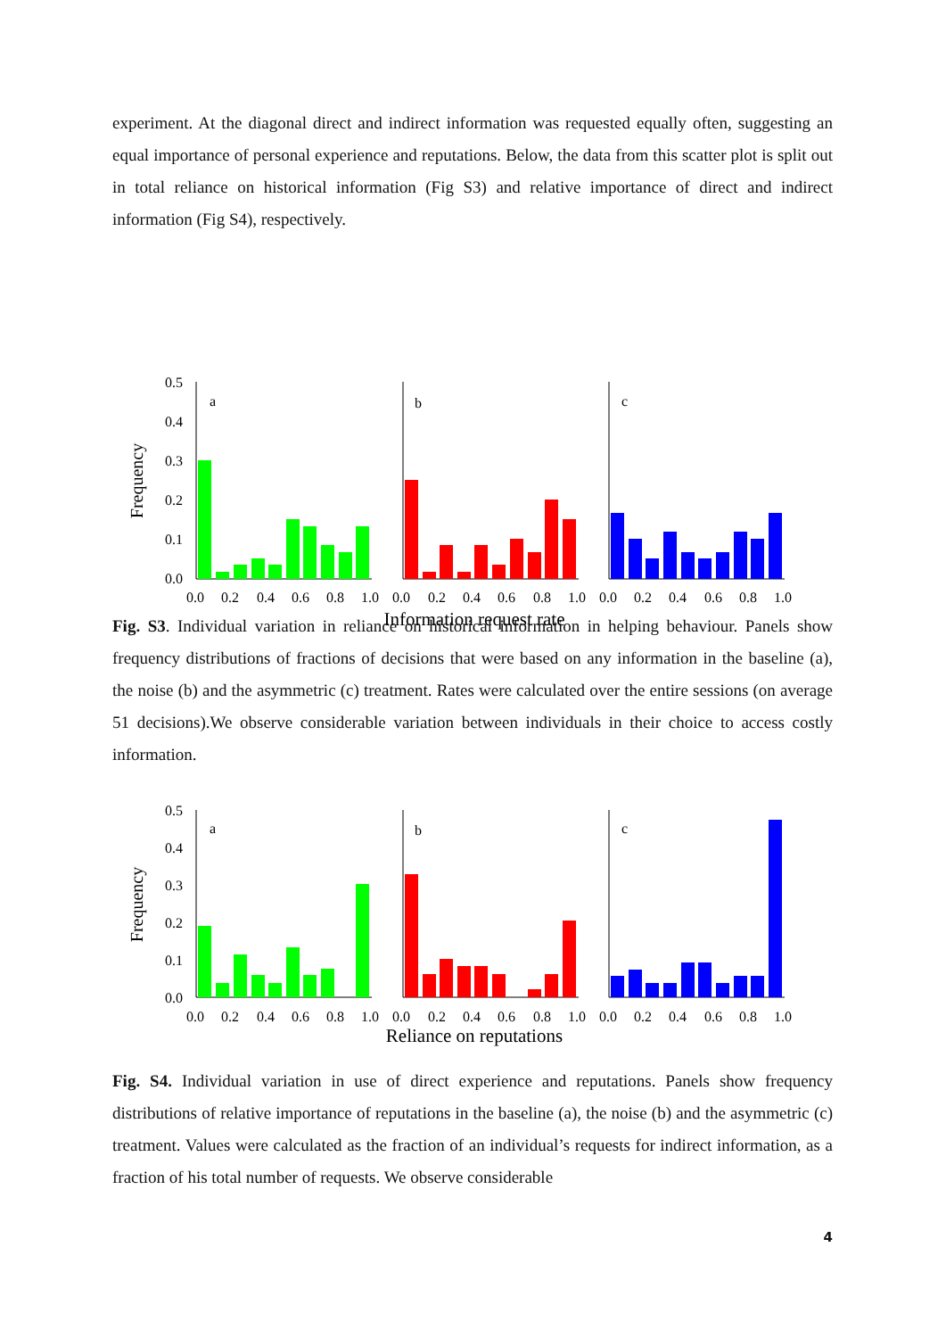experiment. At the diagonal direct and indirect information was requested equally often, suggesting an equal importance of personal experience and reputations. Below, the data from this scatter plot is split out in total reliance on historical information (Fig S3) and relative importance of direct and indirect information (Fig S4), respectively.
0.5
0.4
0.3
0.2
0.1
0.0
Frequency
a
b
c
0.0
0.2
0.4
0.6
0.8
1.0
0.0
0.2
0.4
0.6
0.8
1.0
0.0
0.2
0.4
0.6
0.8
1.0
Information request rate
Fig. S3. Individual variation in reliance on historical information in helping behaviour. Panels show frequency distributions of fractions of decisions that were based on any information in the baseline (a), the noise (b) and the asymmetric (c) treatment. Rates were calculated over the entire sessions (on average 51 decisions).We observe considerable variation between individuals in their choice to access costly information.
0.5
0.4
0.3
0.2
0.1
0.0
Frequency
a
b
c
0.0
0.2
0.4
0.6
0.8
1.0
0.0
0.2
0.4
0.6
0.8
1.0
0.0
0.2
0.4
0.6
0.8
1.0
Reliance on reputations
Fig. S4. Individual variation in use of direct experience and reputations. Panels show frequency distributions of relative importance of reputations in the baseline (a), the noise (b) and the asymmetric (c) treatment. Values were calculated as the fraction of an individual’s requests for indirect information, as a fraction of his total number of requests. We observe considerable
4